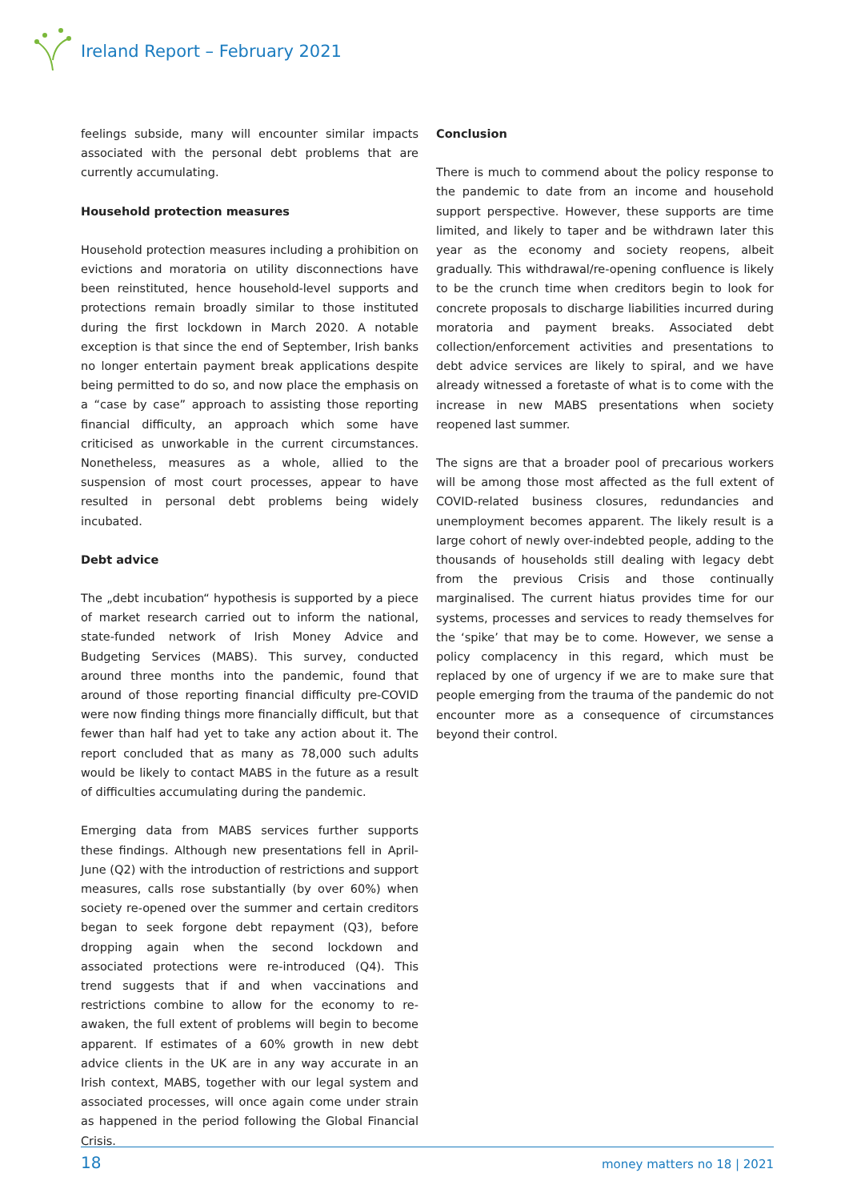Ireland Report – February 2021
feelings subside, many will encounter similar impacts associated with the personal debt problems that are currently accumulating.
Household protection measures
Household protection measures including a prohibition on evictions and moratoria on utility disconnections have been reinstituted, hence household-level supports and protections remain broadly similar to those instituted during the first lockdown in March 2020. A notable exception is that since the end of September, Irish banks no longer entertain payment break applications despite being permitted to do so, and now place the emphasis on a “case by case” approach to assisting those reporting financial difficulty, an approach which some have criticised as unworkable in the current circumstances. Nonetheless, measures as a whole, allied to the suspension of most court processes, appear to have resulted in personal debt problems being widely incubated.
Debt advice
The „debt incubation“ hypothesis is supported by a piece of market research carried out to inform the national, state-funded network of Irish Money Advice and Budgeting Services (MABS). This survey, conducted around three months into the pandemic, found that around of those reporting financial difficulty pre-COVID were now finding things more financially difficult, but that fewer than half had yet to take any action about it. The report concluded that as many as 78,000 such adults would be likely to contact MABS in the future as a result of difficulties accumulating during the pandemic.
Emerging data from MABS services further supports these findings. Although new presentations fell in April-June (Q2) with the introduction of restrictions and support measures, calls rose substantially (by over 60%) when society re-opened over the summer and certain creditors began to seek forgone debt repayment (Q3), before dropping again when the second lockdown and associated protections were re-introduced (Q4). This trend suggests that if and when vaccinations and restrictions combine to allow for the economy to re-awaken, the full extent of problems will begin to become apparent. If estimates of a 60% growth in new debt advice clients in the UK are in any way accurate in an Irish context, MABS, together with our legal system and associated processes, will once again come under strain as happened in the period following the Global Financial Crisis.
Conclusion
There is much to commend about the policy response to the pandemic to date from an income and household support perspective. However, these supports are time limited, and likely to taper and be withdrawn later this year as the economy and society reopens, albeit gradually. This withdrawal/re-opening confluence is likely to be the crunch time when creditors begin to look for concrete proposals to discharge liabilities incurred during moratoria and payment breaks. Associated debt collection/enforcement activities and presentations to debt advice services are likely to spiral, and we have already witnessed a foretaste of what is to come with the increase in new MABS presentations when society reopened last summer.
The signs are that a broader pool of precarious workers will be among those most affected as the full extent of COVID-related business closures, redundancies and unemployment becomes apparent. The likely result is a large cohort of newly over-indebted people, adding to the thousands of households still dealing with legacy debt from the previous Crisis and those continually marginalised. The current hiatus provides time for our systems, processes and services to ready themselves for the ‘spike’ that may be to come. However, we sense a policy complacency in this regard, which must be replaced by one of urgency if we are to make sure that people emerging from the trauma of the pandemic do not encounter more as a consequence of circumstances beyond their control.
18 money matters no 18 | 2021